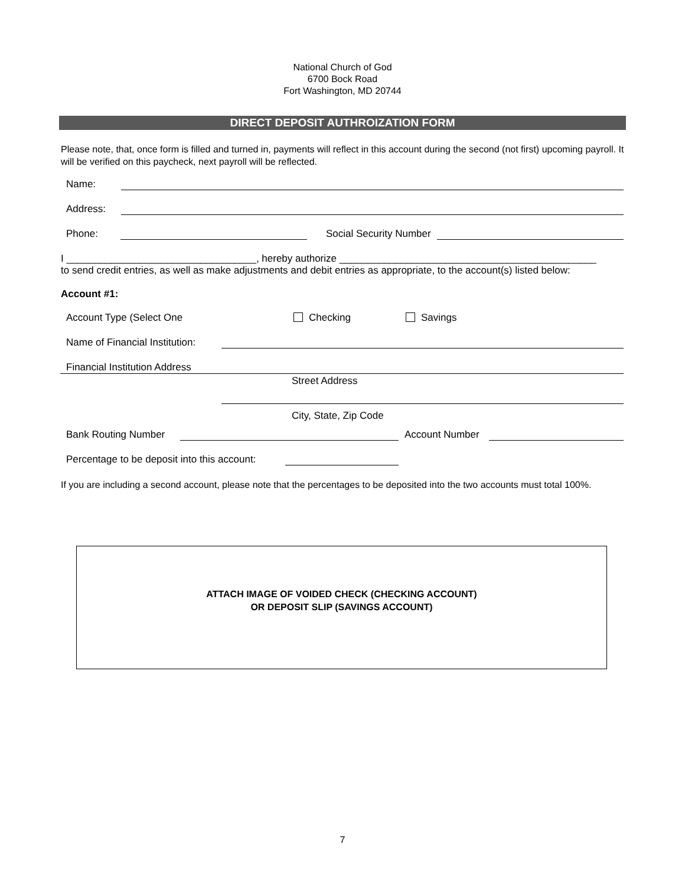National Church of God
6700 Bock Road
Fort Washington, MD 20744
DIRECT DEPOSIT AUTHROIZATION FORM
Please note, that, once form is filled and turned in, payments will reflect in this account during the second (not first) upcoming payroll. It will be verified on this paycheck, next payroll will be reflected.
Name:
Address:
Phone: Social Security Number
I __________________________________, hereby authorize ______________________________________________
to send credit entries, as well as make adjustments and debit entries as appropriate, to the account(s) listed below:
Account #1:
Account Type (Select One Checking Savings
Name of Financial Institution:
Financial Institution Address
Street Address
City, State, Zip Code
Bank Routing Number Account Number
Percentage to be deposit into this account:
If you are including a second account, please note that the percentages to be deposited into the two accounts must total 100%.
ATTACH IMAGE OF VOIDED CHECK (CHECKING ACCOUNT)
OR DEPOSIT SLIP (SAVINGS ACCOUNT)
7